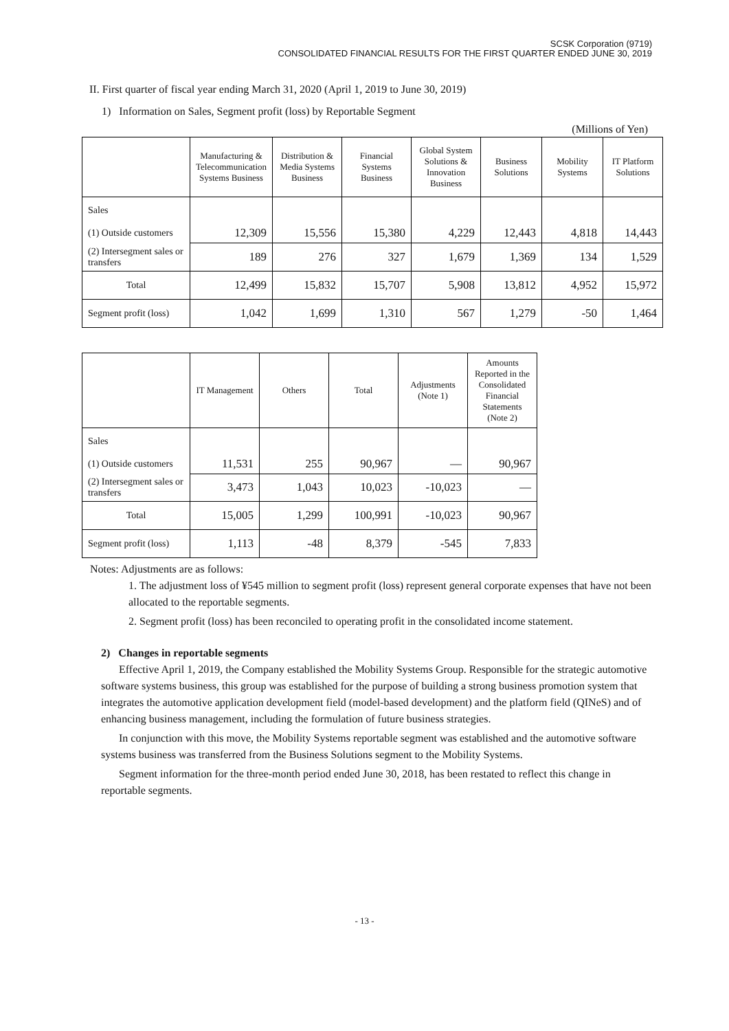SCSK Corporation (9719)
CONSOLIDATED FINANCIAL RESULTS FOR THE FIRST QUARTER ENDED JUNE 30, 2019
II. First quarter of fiscal year ending March 31, 2020 (April 1, 2019 to June 30, 2019)
1) Information on Sales, Segment profit (loss) by Reportable Segment
(Millions of Yen)
| | Manufacturing & Telecommunication Systems Business | Distribution & Media Systems Business | Financial Systems Business | Global System Solutions & Innovation Business | Business Solutions | Mobility Systems | IT Platform Solutions |
| --- | --- | --- | --- | --- | --- | --- | --- |
| Sales | | | | | | | |
| (1) Outside customers | 12,309 | 15,556 | 15,380 | 4,229 | 12,443 | 4,818 | 14,443 |
| (2) Intersegment sales or transfers | 189 | 276 | 327 | 1,679 | 1,369 | 134 | 1,529 |
| Total | 12,499 | 15,832 | 15,707 | 5,908 | 13,812 | 4,952 | 15,972 |
| Segment profit (loss) | 1,042 | 1,699 | 1,310 | 567 | 1,279 | -50 | 1,464 |
| | IT Management | Others | Total | Adjustments (Note 1) | Amounts Reported in the Consolidated Financial Statements (Note 2) |
| --- | --- | --- | --- | --- | --- |
| Sales | | | | | |
| (1) Outside customers | 11,531 | 255 | 90,967 | — | 90,967 |
| (2) Intersegment sales or transfers | 3,473 | 1,043 | 10,023 | -10,023 | — |
| Total | 15,005 | 1,299 | 100,991 | -10,023 | 90,967 |
| Segment profit (loss) | 1,113 | -48 | 8,379 | -545 | 7,833 |
Notes: Adjustments are as follows:
1. The adjustment loss of ¥545 million to segment profit (loss) represent general corporate expenses that have not been allocated to the reportable segments.
2. Segment profit (loss) has been reconciled to operating profit in the consolidated income statement.
2) Changes in reportable segments
Effective April 1, 2019, the Company established the Mobility Systems Group. Responsible for the strategic automotive software systems business, this group was established for the purpose of building a strong business promotion system that integrates the automotive application development field (model-based development) and the platform field (QINeS) and of enhancing business management, including the formulation of future business strategies.
In conjunction with this move, the Mobility Systems reportable segment was established and the automotive software systems business was transferred from the Business Solutions segment to the Mobility Systems.
Segment information for the three-month period ended June 30, 2018, has been restated to reflect this change in reportable segments.
- 13 -